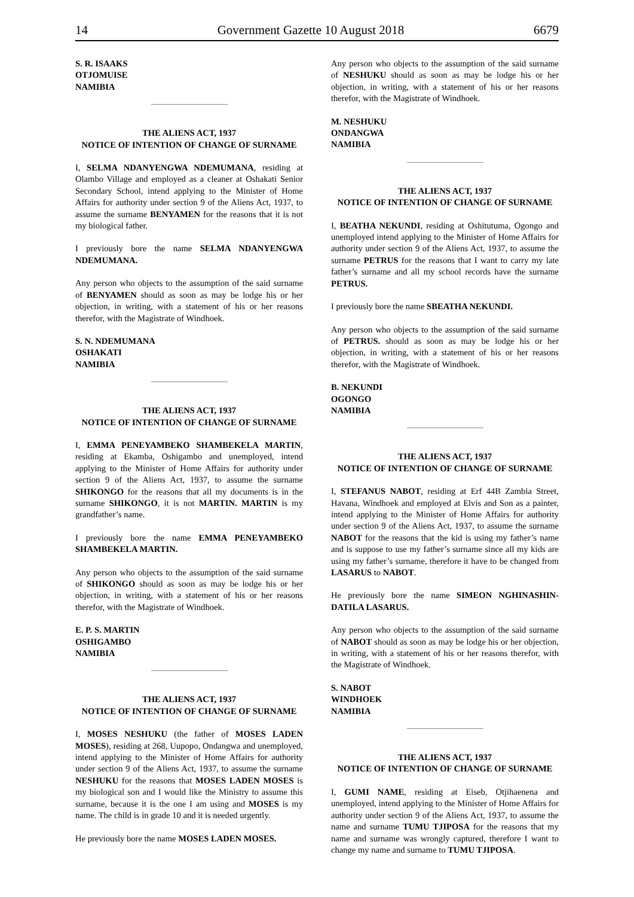14 Government Gazette 10 August 2018 6679
S. R. ISAAKS
OTJOMUISE
NAMIBIA
THE ALIENS ACT, 1937
NOTICE OF INTENTION OF CHANGE OF SURNAME
I, SELMA NDANYENGWA NDEMUMANA, residing at Olambo Village and employed as a cleaner at Oshakati Senior Secondary School, intend applying to the Minister of Home Affairs for authority under section 9 of the Aliens Act, 1937, to assume the surname BENYAMEN for the reasons that it is not my biological father.
I previously bore the name SELMA NDANYENGWA NDEMUMANA.
Any person who objects to the assumption of the said surname of BENYAMEN should as soon as may be lodge his or her objection, in writing, with a statement of his or her reasons therefor, with the Magistrate of Windhoek.
S. N. NDEMUMANA
OSHAKATI
NAMIBIA
THE ALIENS ACT, 1937
NOTICE OF INTENTION OF CHANGE OF SURNAME
I, EMMA PENEYAMBEKO SHAMBEKELA MARTIN, residing at Ekamba, Oshigambo and unemployed, intend applying to the Minister of Home Affairs for authority under section 9 of the Aliens Act, 1937, to assume the surname SHIKONGO for the reasons that all my documents is in the surname SHIKONGO, it is not MARTIN. MARTIN is my grandfather’s name.
I previously bore the name EMMA PENEYAMBEKO SHAMBEKELA MARTIN.
Any person who objects to the assumption of the said surname of SHIKONGO should as soon as may be lodge his or her objection, in writing, with a statement of his or her reasons therefor, with the Magistrate of Windhoek.
E. P. S. MARTIN
OSHIGAMBO
NAMIBIA
THE ALIENS ACT, 1937
NOTICE OF INTENTION OF CHANGE OF SURNAME
I, MOSES NESHUKU (the father of MOSES LADEN MOSES), residing at 268, Uupopo, Ondangwa and unemployed, intend applying to the Minister of Home Affairs for authority under section 9 of the Aliens Act, 1937, to assume the surname NESHUKU for the reasons that MOSES LADEN MOSES is my biological son and I would like the Ministry to assume this surname, because it is the one I am using and MOSES is my name. The child is in grade 10 and it is needed urgently.
He previously bore the name MOSES LADEN MOSES.
Any person who objects to the assumption of the said surname of NESHUKU should as soon as may be lodge his or her objection, in writing, with a statement of his or her reasons therefor, with the Magistrate of Windhoek.
M. NESHUKU
ONDANGWA
NAMIBIA
THE ALIENS ACT, 1937
NOTICE OF INTENTION OF CHANGE OF SURNAME
I, BEATHA NEKUNDI, residing at Oshitutuma, Ogongo and unemployed intend applying to the Minister of Home Affairs for authority under section 9 of the Aliens Act, 1937, to assume the surname PETRUS for the reasons that I want to carry my late father’s surname and all my school records have the surname PETRUS.
I previously bore the name SBEATHA NEKUNDI.
Any person who objects to the assumption of the said surname of PETRUS. should as soon as may be lodge his or her objection, in writing, with a statement of his or her reasons therefor, with the Magistrate of Windhoek.
B. NEKUNDI
OGONGO
NAMIBIA
THE ALIENS ACT, 1937
NOTICE OF INTENTION OF CHANGE OF SURNAME
I, STEFANUS NABOT, residing at Erf 44B Zambia Street, Havana, Windhoek and employed at Elvis and Son as a painter, intend applying to the Minister of Home Affairs for authority under section 9 of the Aliens Act, 1937, to assume the surname NABOT for the reasons that the kid is using my father’s name and is suppose to use my father’s surname since all my kids are using my father’s surname, therefore it have to be changed from LASARUS to NABOT.
He previously bore the name SIMEON NGHINASHIN-DATILA LASARUS.
Any person who objects to the assumption of the said surname of NABOT should as soon as may be lodge his or her objection, in writing, with a statement of his or her reasons therefor, with the Magistrate of Windhoek.
S. NABOT
WINDHOEK
NAMIBIA
THE ALIENS ACT, 1937
NOTICE OF INTENTION OF CHANGE OF SURNAME
I, GUMI NAME, residing at Eiseb, Otjihaenena and unemployed, intend applying to the Minister of Home Affairs for authority under section 9 of the Aliens Act, 1937, to assume the name and surname TUMU TJIPOSA for the reasons that my name and surname was wrongly captured, therefore I want to change my name and surname to TUMU TJIPOSA.